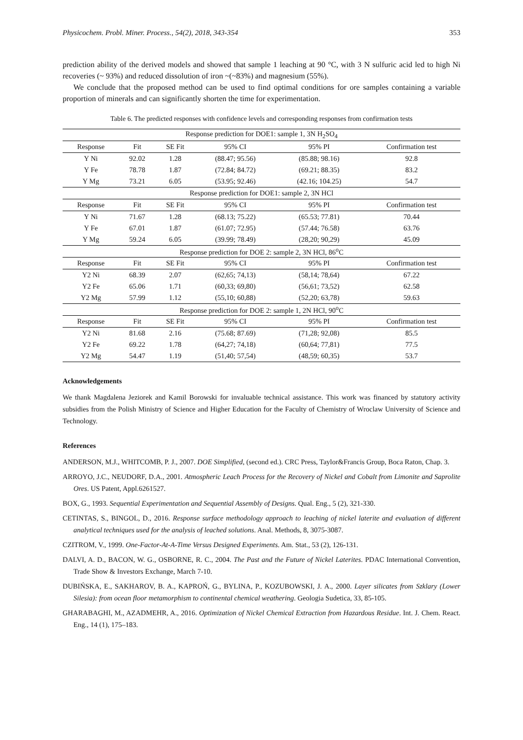Physicochem. Probl. Miner. Process., 54(2), 2018, 343-354 353
prediction ability of the derived models and showed that sample 1 leaching at 90 °C, with 3 N sulfuric acid led to high Ni recoveries (~ 93%) and reduced dissolution of iron ~(~83%) and magnesium (55%).
We conclude that the proposed method can be used to find optimal conditions for ore samples containing a variable proportion of minerals and can significantly shorten the time for experimentation.
Table 6. The predicted responses with confidence levels and corresponding responses from confirmation tests
| Response prediction for DOE1: sample 1, 3N H<sub>2</sub>SO<sub>4</sub> | | | | | |
| Response | Fit | SE Fit | 95% CI | 95% PI | Confirmation test |
| Y Ni | 92.02 | 1.28 | (88.47; 95.56) | (85.88; 98.16) | 92.8 |
| Y Fe | 78.78 | 1.87 | (72.84; 84.72) | (69.21; 88.35) | 83.2 |
| Y Mg | 73.21 | 6.05 | (53.95; 92.46) | (42.16; 104.25) | 54.7 |
| Response prediction for DOE1: sample 2, 3N HCl | | | | | |
| Response | Fit | SE Fit | 95% CI | 95% PI | Confirmation test |
| Y Ni | 71.67 | 1.28 | (68.13; 75.22) | (65.53; 77.81) | 70.44 |
| Y Fe | 67.01 | 1.87 | (61.07; 72.95) | (57.44; 76.58) | 63.76 |
| Y Mg | 59.24 | 6.05 | (39.99; 78.49) | (28,20; 90,29) | 45.09 |
| Response prediction for DOE 2: sample 2, 3N HCl, 86<sup>o</sup>C | | | | | |
| Response | Fit | SE Fit | 95% CI | 95% PI | Confirmation test |
| Y2 Ni | 68.39 | 2.07 | (62,65; 74,13) | (58,14; 78,64) | 67.22 |
| Y2 Fe | 65.06 | 1.71 | (60,33; 69,80) | (56,61; 73,52) | 62.58 |
| Y2 Mg | 57.99 | 1.12 | (55,10; 60,88) | (52,20; 63,78) | 59.63 |
| Response prediction for DOE 2: sample 1, 2N HCl, 90<sup>o</sup>C | | | | | |
| Response | Fit | SE Fit | 95% CI | 95% PI | Confirmation test |
| Y2 Ni | 81.68 | 2.16 | (75.68; 87.69) | (71,28; 92,08) | 85.5 |
| Y2 Fe | 69.22 | 1.78 | (64,27; 74,18) | (60,64; 77,81) | 77.5 |
| Y2 Mg | 54.47 | 1.19 | (51,40; 57,54) | (48,59; 60,35) | 53.7 |
Acknowledgements
We thank Magdalena Jeziorek and Kamil Borowski for invaluable technical assistance. This work was financed by statutory activity subsidies from the Polish Ministry of Science and Higher Education for the Faculty of Chemistry of Wroclaw University of Science and Technology.
References
ANDERSON, M.J., WHITCOMB, P. J., 2007. DOE Simplified, (second ed.). CRC Press, Taylor&Francis Group, Boca Raton, Chap. 3.
ARROYO, J.C., NEUDORF, D.A., 2001. Atmospheric Leach Process for the Recovery of Nickel and Cobalt from Limonite and Saprolite Ores. US Patent, Appl.6261527.
BOX, G., 1993. Sequential Experimentation and Sequential Assembly of Designs. Qual. Eng., 5 (2), 321-330.
CETINTAS, S., BINGOL, D., 2016. Response surface methodology approach to leaching of nickel laterite and evaluation of different analytical techniques used for the analysis of leached solutions. Anal. Methods, 8, 3075-3087.
CZITROM, V., 1999. One-Factor-At-A-Time Versus Designed Experiments. Am. Stat., 53 (2), 126-131.
DALVI, A. D., BACON, W. G., OSBORNE, R. C., 2004. The Past and the Future of Nickel Laterites. PDAC International Convention, Trade Show & Investors Exchange, March 7-10.
DUBIŃSKA, E., SAKHAROV, B. A., KAPROŃ, G., BYLINA, P., KOZUBOWSKI, J. A., 2000. Layer silicates from Szklary (Lower Silesia): from ocean floor metamorphism to continental chemical weathering. Geologia Sudetica, 33, 85-105.
GHARABAGHI, M., AZADMEHR, A., 2016. Optimization of Nickel Chemical Extraction from Hazardous Residue. Int. J. Chem. React. Eng., 14 (1), 175–183.